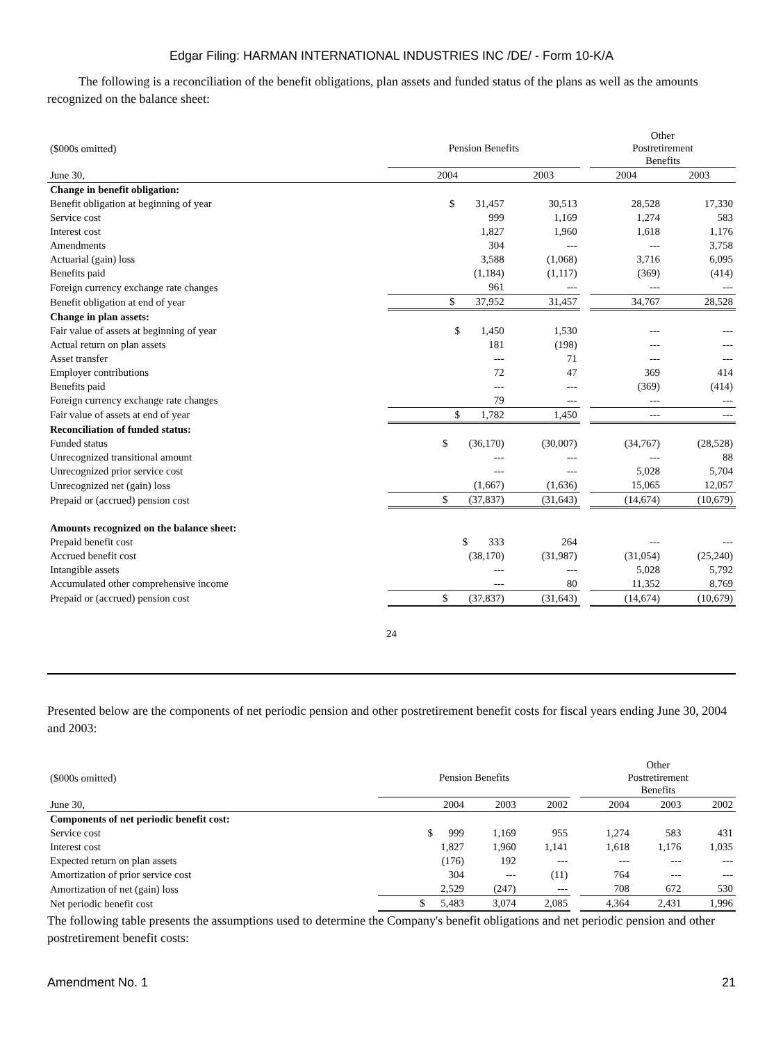Edgar Filing: HARMAN INTERNATIONAL INDUSTRIES INC /DE/ - Form 10-K/A
The following is a reconciliation of the benefit obligations, plan assets and funded status of the plans as well as the amounts recognized on the balance sheet:
| ($000s omitted) | Pension Benefits | | | Other Postretirement Benefits | |
| June 30, | 2004 | 2003 | | 2004 | 2003 |
| Change in benefit obligation: | | | | | |
| Benefit obligation at beginning of year | $ 31,457 | 30,513 | | 28,528 | 17,330 |
| Service cost | 999 | 1,169 | | 1,274 | 583 |
| Interest cost | 1,827 | 1,960 | | 1,618 | 1,176 |
| Amendments | 304 | --- | | --- | 3,758 |
| Actuarial (gain) loss | 3,588 | (1,068) | | 3,716 | 6,095 |
| Benefits paid | (1,184) | (1,117) | | (369) | (414) |
| Foreign currency exchange rate changes | 961 | --- | | --- | --- |
| Benefit obligation at end of year | $ 37,952 | 31,457 | | 34,767 | 28,528 |
| Change in plan assets: | | | | | |
| Fair value of assets at beginning of year | $ 1,450 | 1,530 | | --- | --- |
| Actual return on plan assets | 181 | (198) | | --- | --- |
| Asset transfer | --- | 71 | | --- | --- |
| Employer contributions | 72 | 47 | | 369 | 414 |
| Benefits paid | --- | --- | | (369) | (414) |
| Foreign currency exchange rate changes | 79 | --- | | --- | --- |
| Fair value of assets at end of year | $ 1,782 | 1,450 | | --- | --- |
| Reconciliation of funded status: | | | | | |
| Funded status | $ (36,170) | (30,007) | | (34,767) | (28,528) |
| Unrecognized transitional amount | --- | --- | | --- | 88 |
| Unrecognized prior service cost | --- | --- | | 5,028 | 5,704 |
| Unrecognized net (gain) loss | (1,667) | (1,636) | | 15,065 | 12,057 |
| Prepaid or (accrued) pension cost | $ (37,837) | (31,643) | | (14,674) | (10,679) |
| Amounts recognized on the balance sheet: | | | | | |
| Prepaid benefit cost | $ 333 | 264 | | --- | --- |
| Accrued benefit cost | (38,170) | (31,987) | | (31,054) | (25,240) |
| Intangible assets | --- | --- | | 5,028 | 5,792 |
| Accumulated other comprehensive income | --- | 80 | | 11,352 | 8,769 |
| Prepaid or (accrued) pension cost | $ (37,837) | (31,643) | | (14,674) | (10,679) |
24
Presented below are the components of net periodic pension and other postretirement benefit costs for fiscal years ending June 30, 2004 and 2003:
| ($000s omitted) | Pension Benefits | | | | Other Postretirement Benefits | | |
| June 30, | 2004 | 2003 | 2002 | | 2004 | 2003 | 2002 |
| Components of net periodic benefit cost: | | | | | | | |
| Service cost | $ 999 | 1,169 | 955 | | 1,274 | 583 | 431 |
| Interest cost | 1,827 | 1,960 | 1,141 | | 1,618 | 1,176 | 1,035 |
| Expected return on plan assets | (176) | 192 | --- | | --- | --- | --- |
| Amortization of prior service cost | 304 | --- | (11) | | 764 | --- | --- |
| Amortization of net (gain) loss | 2,529 | (247) | --- | | 708 | 672 | 530 |
| Net periodic benefit cost | $ 5,483 | 3,074 | 2,085 | | 4,364 | 2,431 | 1,996 |
The following table presents the assumptions used to determine the Company's benefit obligations and net periodic pension and other postretirement benefit costs:
Amendment No. 1 21